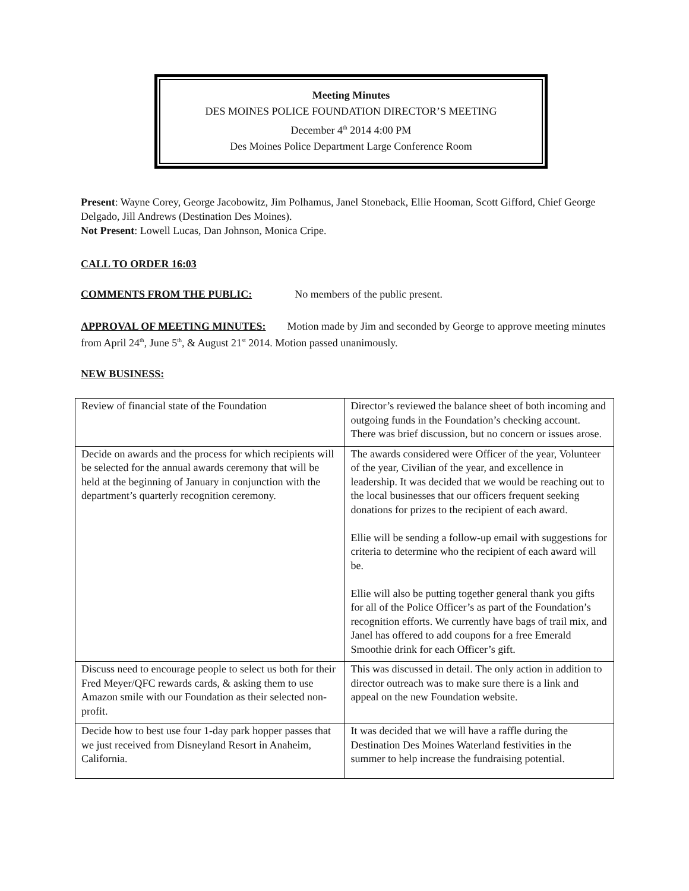Meeting Minutes
DES MOINES POLICE FOUNDATION DIRECTOR’S MEETING
December 4<sup>th</sup> 2014 4:00 PM
Des Moines Police Department Large Conference Room
Present: Wayne Corey, George Jacobowitz, Jim Polhamus, Janel Stoneback, Ellie Hooman, Scott Gifford, Chief George Delgado, Jill Andrews (Destination Des Moines).
Not Present: Lowell Lucas, Dan Johnson, Monica Cripe.
CALL TO ORDER 16:03
COMMENTS FROM THE PUBLIC: No members of the public present.
APPROVAL OF MEETING MINUTES: Motion made by Jim and seconded by George to approve meeting minutes from April 24<sup>th</sup>, June 5<sup>th</sup>, & August 21<sup>st</sup> 2014. Motion passed unanimously.
NEW BUSINESS:
| Review of financial state of the Foundation | Director’s reviewed the balance sheet of both incoming and outgoing funds in the Foundation’s checking account. There was brief discussion, but no concern or issues arose. |
| Decide on awards and the process for which recipients will be selected for the annual awards ceremony that will be held at the beginning of January in conjunction with the department’s quarterly recognition ceremony. | The awards considered were Officer of the year, Volunteer of the year, Civilian of the year, and excellence in leadership. It was decided that we would be reaching out to the local businesses that our officers frequent seeking donations for prizes to the recipient of each award. Ellie will be sending a follow-up email with suggestions for criteria to determine who the recipient of each award will be. Ellie will also be putting together general thank you gifts for all of the Police Officer’s as part of the Foundation’s recognition efforts. We currently have bags of trail mix, and Janel has offered to add coupons for a free Emerald Smoothie drink for each Officer’s gift. |
| Discuss need to encourage people to select us both for their Fred Meyer/QFC rewards cards, & asking them to use Amazon smile with our Foundation as their selected non-profit. | This was discussed in detail. The only action in addition to director outreach was to make sure there is a link and appeal on the new Foundation website. |
| Decide how to best use four 1-day park hopper passes that we just received from Disneyland Resort in Anaheim, California. | It was decided that we will have a raffle during the Destination Des Moines Waterland festivities in the summer to help increase the fundraising potential. |